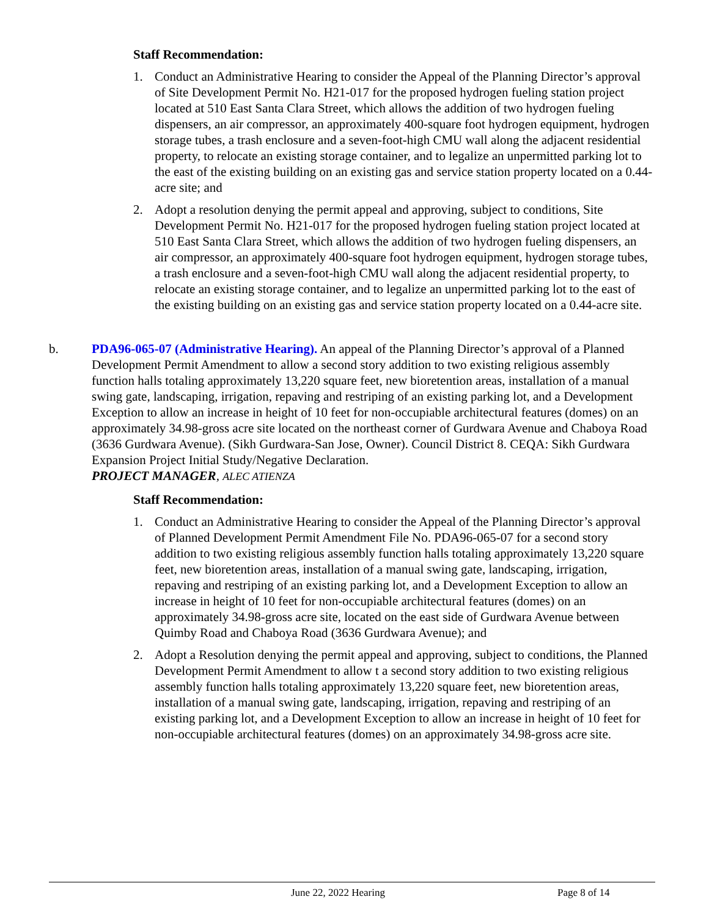Staff Recommendation:
1. Conduct an Administrative Hearing to consider the Appeal of the Planning Director’s approval of Site Development Permit No. H21-017 for the proposed hydrogen fueling station project located at 510 East Santa Clara Street, which allows the addition of two hydrogen fueling dispensers, an air compressor, an approximately 400-square foot hydrogen equipment, hydrogen storage tubes, a trash enclosure and a seven-foot-high CMU wall along the adjacent residential property, to relocate an existing storage container, and to legalize an unpermitted parking lot to the east of the existing building on an existing gas and service station property located on a 0.44-acre site; and
2. Adopt a resolution denying the permit appeal and approving, subject to conditions, Site Development Permit No. H21-017 for the proposed hydrogen fueling station project located at 510 East Santa Clara Street, which allows the addition of two hydrogen fueling dispensers, an air compressor, an approximately 400-square foot hydrogen equipment, hydrogen storage tubes, a trash enclosure and a seven-foot-high CMU wall along the adjacent residential property, to relocate an existing storage container, and to legalize an unpermitted parking lot to the east of the existing building on an existing gas and service station property located on a 0.44-acre site.
b. PDA96-065-07 (Administrative Hearing). An appeal of the Planning Director’s approval of a Planned Development Permit Amendment to allow a second story addition to two existing religious assembly function halls totaling approximately 13,220 square feet, new bioretention areas, installation of a manual swing gate, landscaping, irrigation, repaving and restriping of an existing parking lot, and a Development Exception to allow an increase in height of 10 feet for non-occupiable architectural features (domes) on an approximately 34.98-gross acre site located on the northeast corner of Gurdwara Avenue and Chaboya Road (3636 Gurdwara Avenue). (Sikh Gurdwara-San Jose, Owner). Council District 8. CEQA: Sikh Gurdwara Expansion Project Initial Study/Negative Declaration.
PROJECT MANAGER, ALEC ATIENZA
Staff Recommendation:
1. Conduct an Administrative Hearing to consider the Appeal of the Planning Director’s approval of Planned Development Permit Amendment File No. PDA96-065-07 for a second story addition to two existing religious assembly function halls totaling approximately 13,220 square feet, new bioretention areas, installation of a manual swing gate, landscaping, irrigation, repaving and restriping of an existing parking lot, and a Development Exception to allow an increase in height of 10 feet for non-occupiable architectural features (domes) on an approximately 34.98-gross acre site, located on the east side of Gurdwara Avenue between Quimby Road and Chaboya Road (3636 Gurdwara Avenue); and
2. Adopt a Resolution denying the permit appeal and approving, subject to conditions, the Planned Development Permit Amendment to allow t a second story addition to two existing religious assembly function halls totaling approximately 13,220 square feet, new bioretention areas, installation of a manual swing gate, landscaping, irrigation, repaving and restriping of an existing parking lot, and a Development Exception to allow an increase in height of 10 feet for non-occupiable architectural features (domes) on an approximately 34.98-gross acre site.
June 22, 2022 Hearing Page 8 of 14